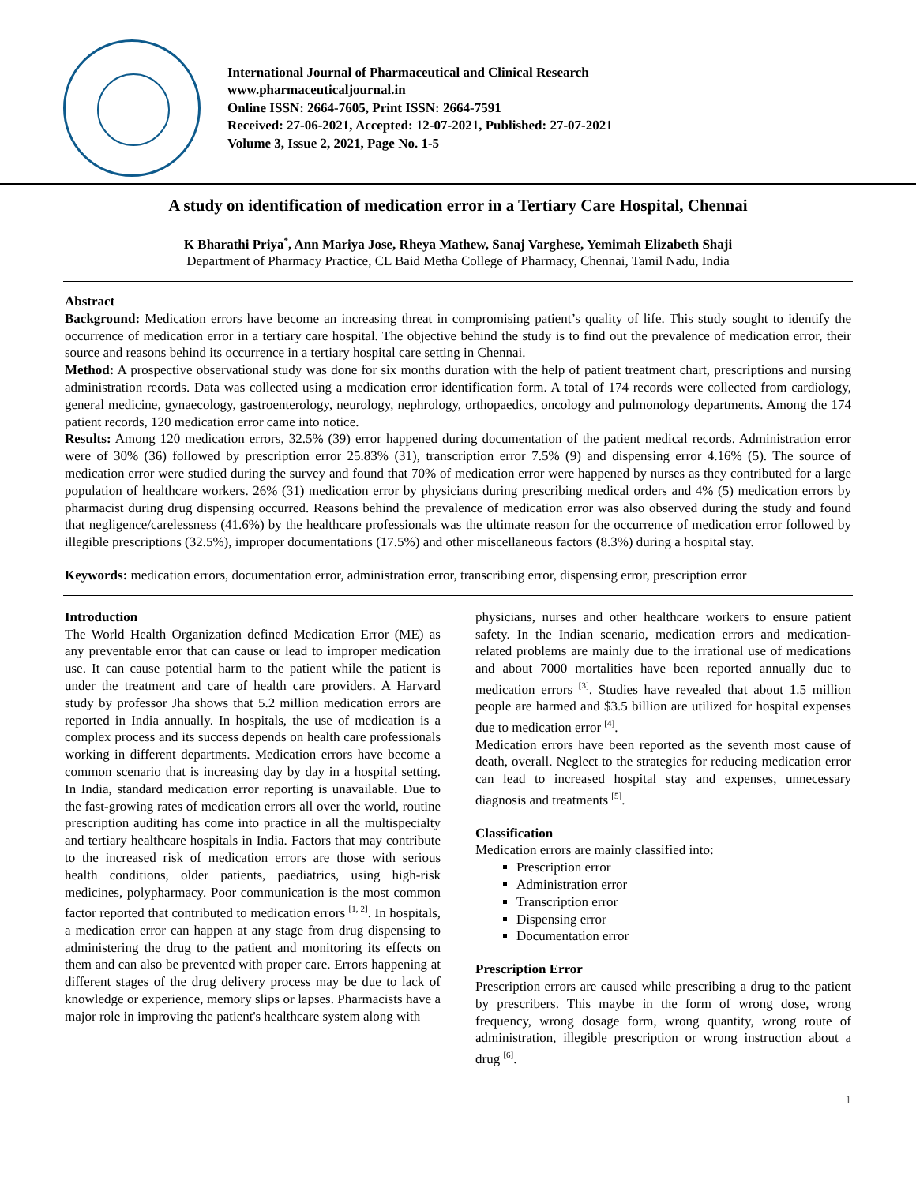International Journal of Pharmaceutical and Clinical Research
www.pharmaceuticaljournal.in
Online ISSN: 2664-7605, Print ISSN: 2664-7591
Received: 27-06-2021, Accepted: 12-07-2021, Published: 27-07-2021
Volume 3, Issue 2, 2021, Page No. 1-5
A study on identification of medication error in a Tertiary Care Hospital, Chennai
K Bharathi Priya<sup>*</sup>, Ann Mariya Jose, Rheya Mathew, Sanaj Varghese, Yemimah Elizabeth Shaji
Department of Pharmacy Practice, CL Baid Metha College of Pharmacy, Chennai, Tamil Nadu, India
Abstract
Background: Medication errors have become an increasing threat in compromising patient’s quality of life. This study sought to identify the occurrence of medication error in a tertiary care hospital. The objective behind the study is to find out the prevalence of medication error, their source and reasons behind its occurrence in a tertiary hospital care setting in Chennai.
Method: A prospective observational study was done for six months duration with the help of patient treatment chart, prescriptions and nursing administration records. Data was collected using a medication error identification form. A total of 174 records were collected from cardiology, general medicine, gynaecology, gastroenterology, neurology, nephrology, orthopaedics, oncology and pulmonology departments. Among the 174 patient records, 120 medication error came into notice.
Results: Among 120 medication errors, 32.5% (39) error happened during documentation of the patient medical records. Administration error were of 30% (36) followed by prescription error 25.83% (31), transcription error 7.5% (9) and dispensing error 4.16% (5). The source of medication error were studied during the survey and found that 70% of medication error were happened by nurses as they contributed for a large population of healthcare workers. 26% (31) medication error by physicians during prescribing medical orders and 4% (5) medication errors by pharmacist during drug dispensing occurred. Reasons behind the prevalence of medication error was also observed during the study and found that negligence/carelessness (41.6%) by the healthcare professionals was the ultimate reason for the occurrence of medication error followed by illegible prescriptions (32.5%), improper documentations (17.5%) and other miscellaneous factors (8.3%) during a hospital stay.
Keywords: medication errors, documentation error, administration error, transcribing error, dispensing error, prescription error
Introduction
The World Health Organization defined Medication Error (ME) as any preventable error that can cause or lead to improper medication use. It can cause potential harm to the patient while the patient is under the treatment and care of health care providers. A Harvard study by professor Jha shows that 5.2 million medication errors are reported in India annually. In hospitals, the use of medication is a complex process and its success depends on health care professionals working in different departments. Medication errors have become a common scenario that is increasing day by day in a hospital setting. In India, standard medication error reporting is unavailable. Due to the fast-growing rates of medication errors all over the world, routine prescription auditing has come into practice in all the multispecialty and tertiary healthcare hospitals in India. Factors that may contribute to the increased risk of medication errors are those with serious health conditions, older patients, paediatrics, using high-risk medicines, polypharmacy. Poor communication is the most common factor reported that contributed to medication errors <sup>[1, 2]</sup>. In hospitals, a medication error can happen at any stage from drug dispensing to administering the drug to the patient and monitoring its effects on them and can also be prevented with proper care. Errors happening at different stages of the drug delivery process may be due to lack of knowledge or experience, memory slips or lapses. Pharmacists have a major role in improving the patient's healthcare system along with
physicians, nurses and other healthcare workers to ensure patient safety. In the Indian scenario, medication errors and medication-related problems are mainly due to the irrational use of medications and about 7000 mortalities have been reported annually due to medication errors <sup>[3]</sup>. Studies have revealed that about 1.5 million people are harmed and $3.5 billion are utilized for hospital expenses due to medication error <sup>[4]</sup>.
Medication errors have been reported as the seventh most cause of death, overall. Neglect to the strategies for reducing medication error can lead to increased hospital stay and expenses, unnecessary diagnosis and treatments <sup>[5]</sup>.
Classification
Medication errors are mainly classified into:
Prescription error
Administration error
Transcription error
Dispensing error
Documentation error
Prescription Error
Prescription errors are caused while prescribing a drug to the patient by prescribers. This maybe in the form of wrong dose, wrong frequency, wrong dosage form, wrong quantity, wrong route of administration, illegible prescription or wrong instruction about a drug <sup>[6]</sup>.
1